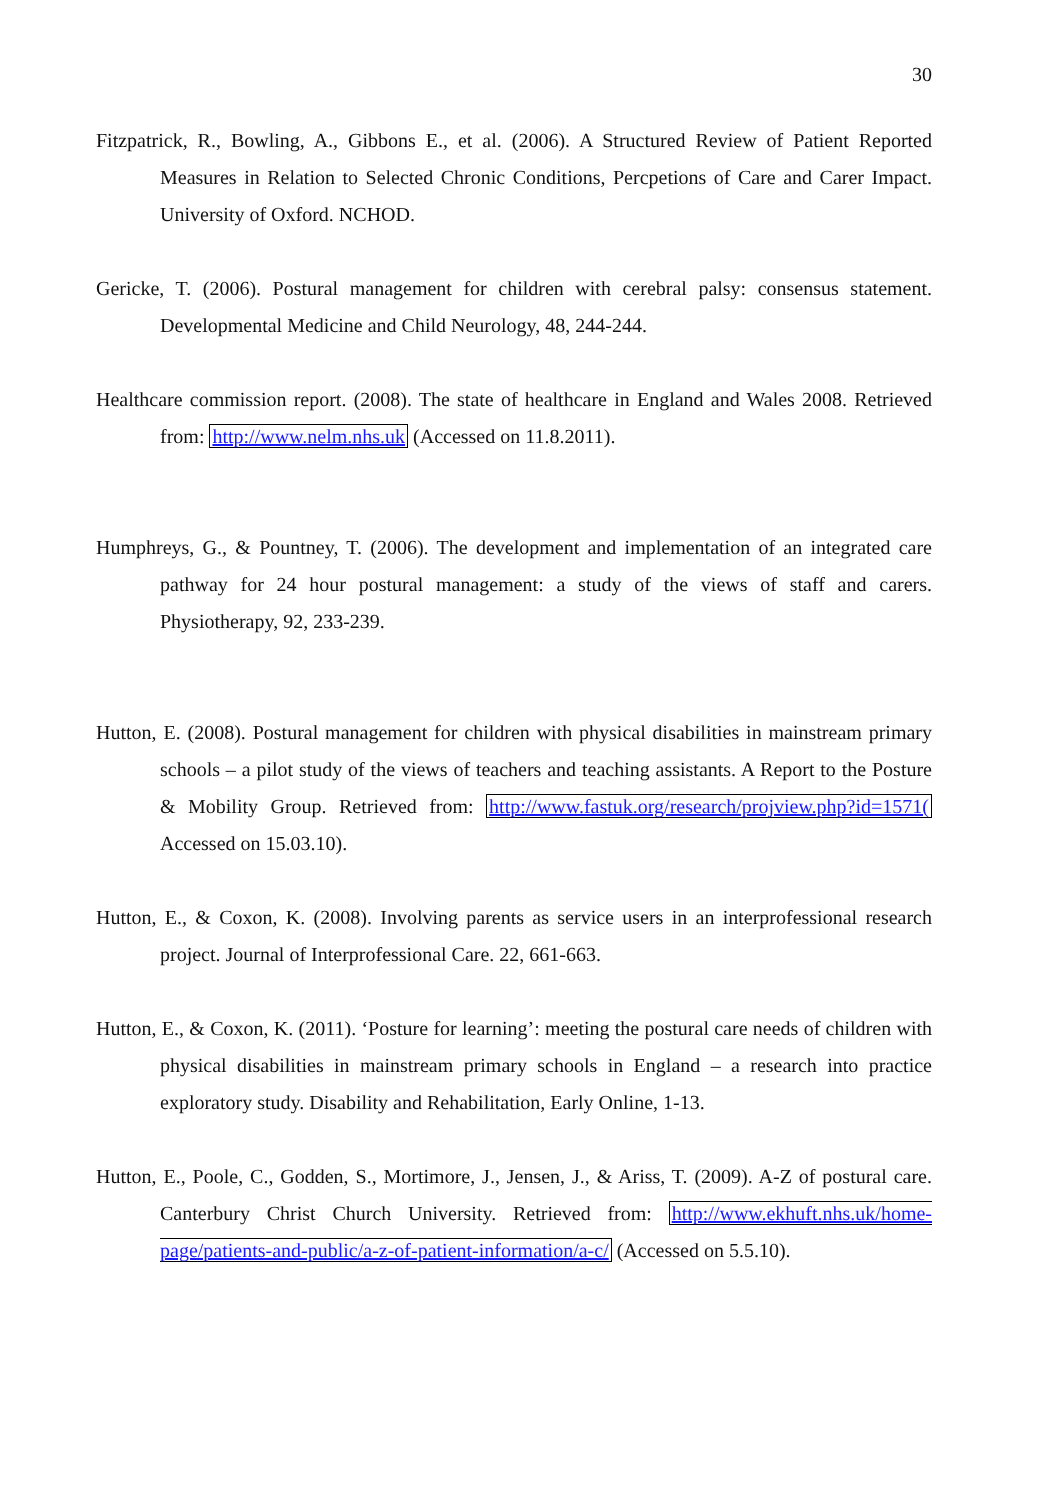30
Fitzpatrick, R., Bowling, A., Gibbons E., et al. (2006). A Structured Review of Patient Reported Measures in Relation to Selected Chronic Conditions, Percpetions of Care and Carer Impact. University of Oxford. NCHOD.
Gericke, T. (2006). Postural management for children with cerebral palsy: consensus statement. Developmental Medicine and Child Neurology, 48, 244-244.
Healthcare commission report. (2008). The state of healthcare in England and Wales 2008. Retrieved from: http://www.nelm.nhs.uk (Accessed on 11.8.2011).
Humphreys, G., & Pountney, T. (2006). The development and implementation of an integrated care pathway for 24 hour postural management: a study of the views of staff and carers. Physiotherapy, 92, 233-239.
Hutton, E. (2008). Postural management for children with physical disabilities in mainstream primary schools – a pilot study of the views of teachers and teaching assistants. A Report to the Posture & Mobility Group. Retrieved from: http://www.fastuk.org/research/projview.php?id=1571( Accessed on 15.03.10).
Hutton, E., & Coxon, K. (2008). Involving parents as service users in an interprofessional research project. Journal of Interprofessional Care. 22, 661-663.
Hutton, E., & Coxon, K. (2011). ‘Posture for learning’: meeting the postural care needs of children with physical disabilities in mainstream primary schools in England – a research into practice exploratory study. Disability and Rehabilitation, Early Online, 1-13.
Hutton, E., Poole, C., Godden, S., Mortimore, J., Jensen, J., & Ariss, T. (2009). A-Z of postural care. Canterbury Christ Church University. Retrieved from: http://www.ekhuft.nhs.uk/home-page/patients-and-public/a-z-of-patient-information/a-c/ (Accessed on 5.5.10).